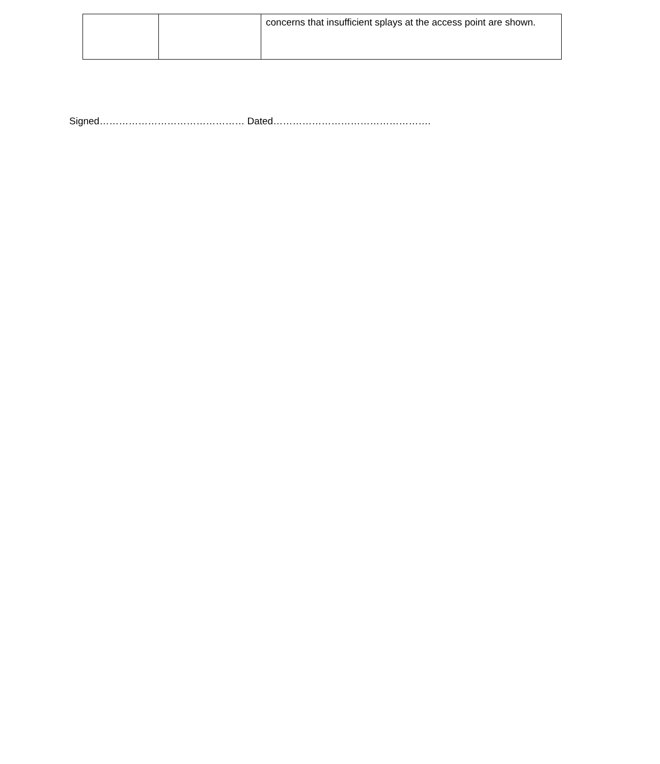| | | concerns that insufficient splays at the access point are shown. |
Signed……………………………………… Dated………………………………………….